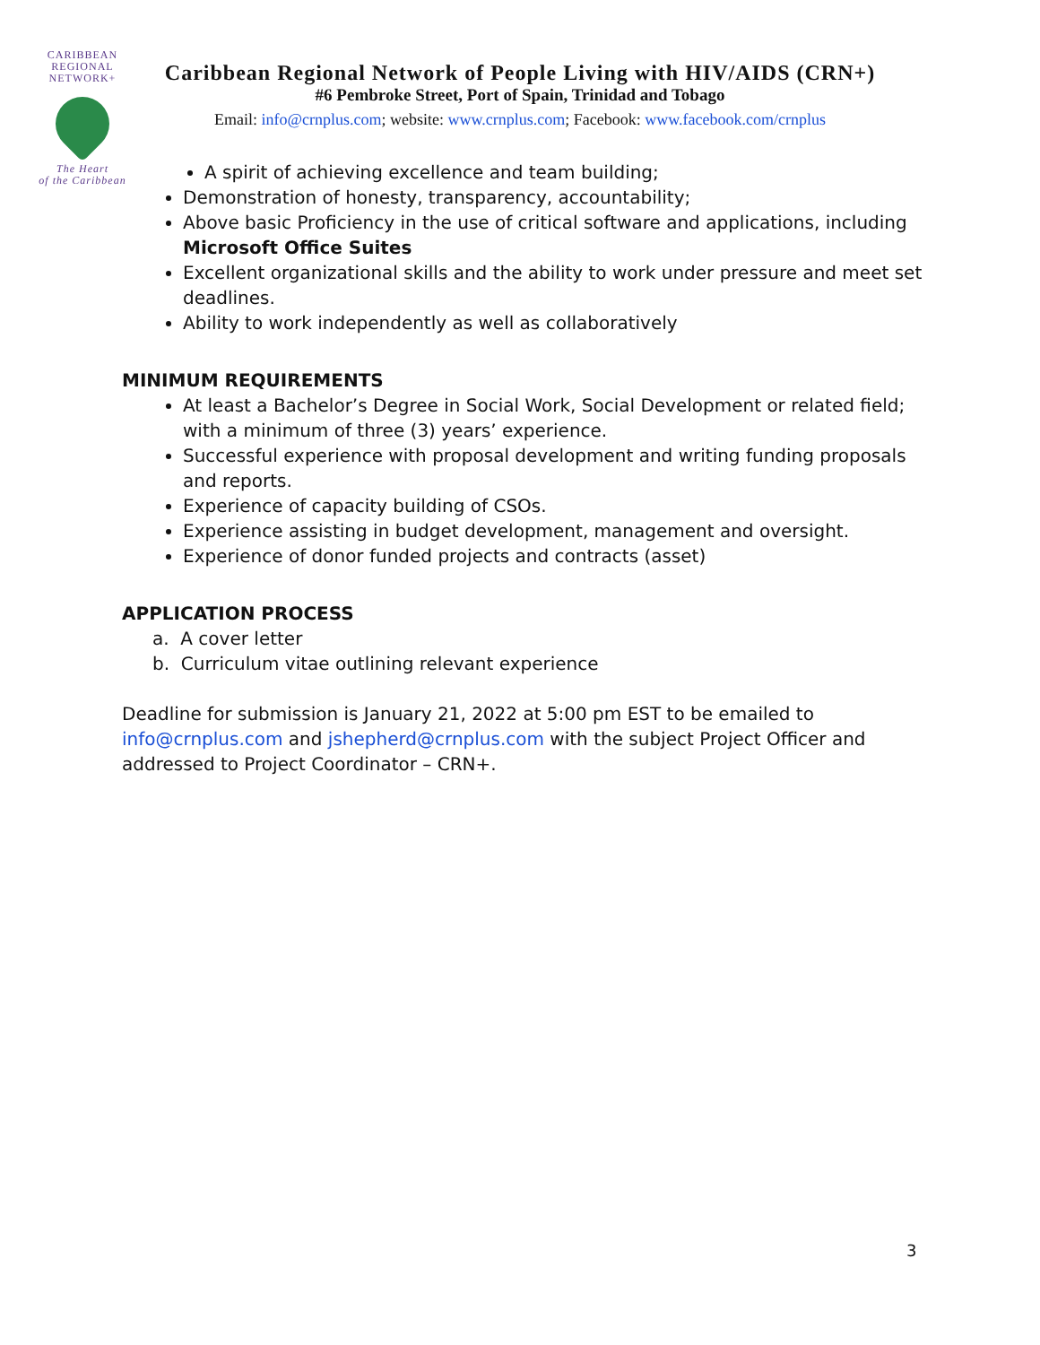CARIBBEAN
REGIONAL
NETWORK+
The Heart
of the Caribbean
Caribbean Regional Network of People Living with HIV/AIDS (CRN+)
#6 Pembroke Street, Port of Spain, Trinidad and Tobago
Email: info@crnplus.com; website: www.crnplus.com; Facebook: www.facebook.com/crnplus
A spirit of achieving excellence and team building;
Demonstration of honesty, transparency, accountability;
Above basic Proficiency in the use of critical software and applications, including Microsoft Office Suites
Excellent organizational skills and the ability to work under pressure and meet set deadlines.
Ability to work independently as well as collaboratively
MINIMUM REQUIREMENTS
At least a Bachelor’s Degree in Social Work, Social Development or related field; with a minimum of three (3) years’ experience.
Successful experience with proposal development and writing funding proposals and reports.
Experience of capacity building of CSOs.
Experience assisting in budget development, management and oversight.
Experience of donor funded projects and contracts (asset)
APPLICATION PROCESS
a. A cover letter
b. Curriculum vitae outlining relevant experience
Deadline for submission is January 21, 2022 at 5:00 pm EST to be emailed to info@crnplus.com and jshepherd@crnplus.com with the subject Project Officer and addressed to Project Coordinator – CRN+.
3